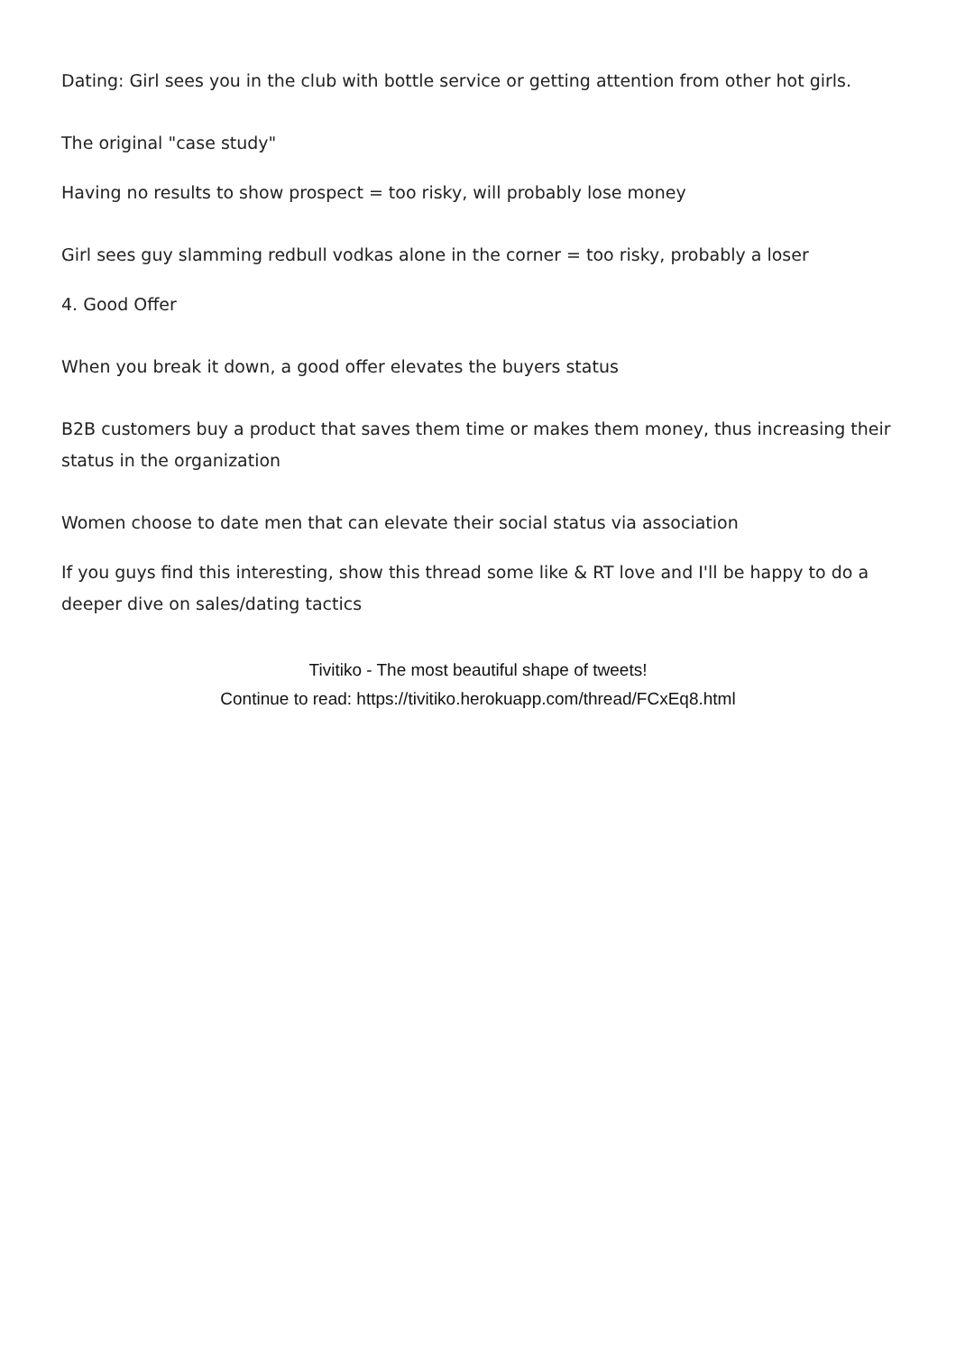Dating: Girl sees you in the club with bottle service or getting attention from other hot girls.
The original "case study"
Having no results to show prospect = too risky, will probably lose money
Girl sees guy slamming redbull vodkas alone in the corner = too risky, probably a loser
4. Good Offer
When you break it down, a good offer elevates the buyers status
B2B customers buy a product that saves them time or makes them money, thus increasing their status in the organization
Women choose to date men that can elevate their social status via association
If you guys find this interesting, show this thread some like & RT love and I'll be happy to do a deeper dive on sales/dating tactics
Tivitiko - The most beautiful shape of tweets!
Continue to read: https://tivitiko.herokuapp.com/thread/FCxEq8.html